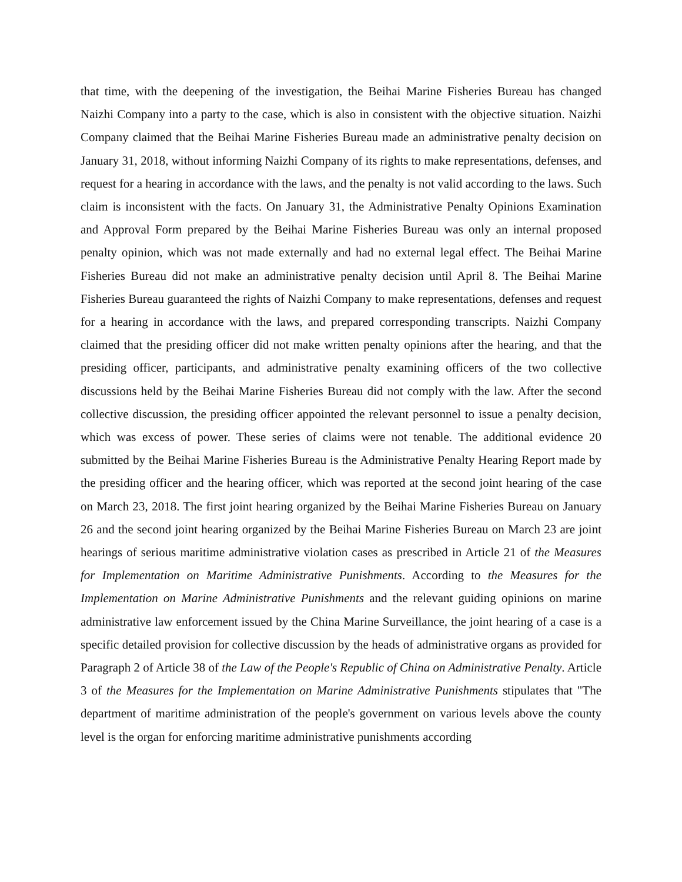that time, with the deepening of the investigation, the Beihai Marine Fisheries Bureau has changed Naizhi Company into a party to the case, which is also in consistent with the objective situation. Naizhi Company claimed that the Beihai Marine Fisheries Bureau made an administrative penalty decision on January 31, 2018, without informing Naizhi Company of its rights to make representations, defenses, and request for a hearing in accordance with the laws, and the penalty is not valid according to the laws. Such claim is inconsistent with the facts. On January 31, the Administrative Penalty Opinions Examination and Approval Form prepared by the Beihai Marine Fisheries Bureau was only an internal proposed penalty opinion, which was not made externally and had no external legal effect. The Beihai Marine Fisheries Bureau did not make an administrative penalty decision until April 8. The Beihai Marine Fisheries Bureau guaranteed the rights of Naizhi Company to make representations, defenses and request for a hearing in accordance with the laws, and prepared corresponding transcripts. Naizhi Company claimed that the presiding officer did not make written penalty opinions after the hearing, and that the presiding officer, participants, and administrative penalty examining officers of the two collective discussions held by the Beihai Marine Fisheries Bureau did not comply with the law. After the second collective discussion, the presiding officer appointed the relevant personnel to issue a penalty decision, which was excess of power. These series of claims were not tenable. The additional evidence 20 submitted by the Beihai Marine Fisheries Bureau is the Administrative Penalty Hearing Report made by the presiding officer and the hearing officer, which was reported at the second joint hearing of the case on March 23, 2018. The first joint hearing organized by the Beihai Marine Fisheries Bureau on January 26 and the second joint hearing organized by the Beihai Marine Fisheries Bureau on March 23 are joint hearings of serious maritime administrative violation cases as prescribed in Article 21 of the Measures for Implementation on Maritime Administrative Punishments. According to the Measures for the Implementation on Marine Administrative Punishments and the relevant guiding opinions on marine administrative law enforcement issued by the China Marine Surveillance, the joint hearing of a case is a specific detailed provision for collective discussion by the heads of administrative organs as provided for Paragraph 2 of Article 38 of the Law of the People's Republic of China on Administrative Penalty. Article 3 of the Measures for the Implementation on Marine Administrative Punishments stipulates that "The department of maritime administration of the people's government on various levels above the county level is the organ for enforcing maritime administrative punishments according